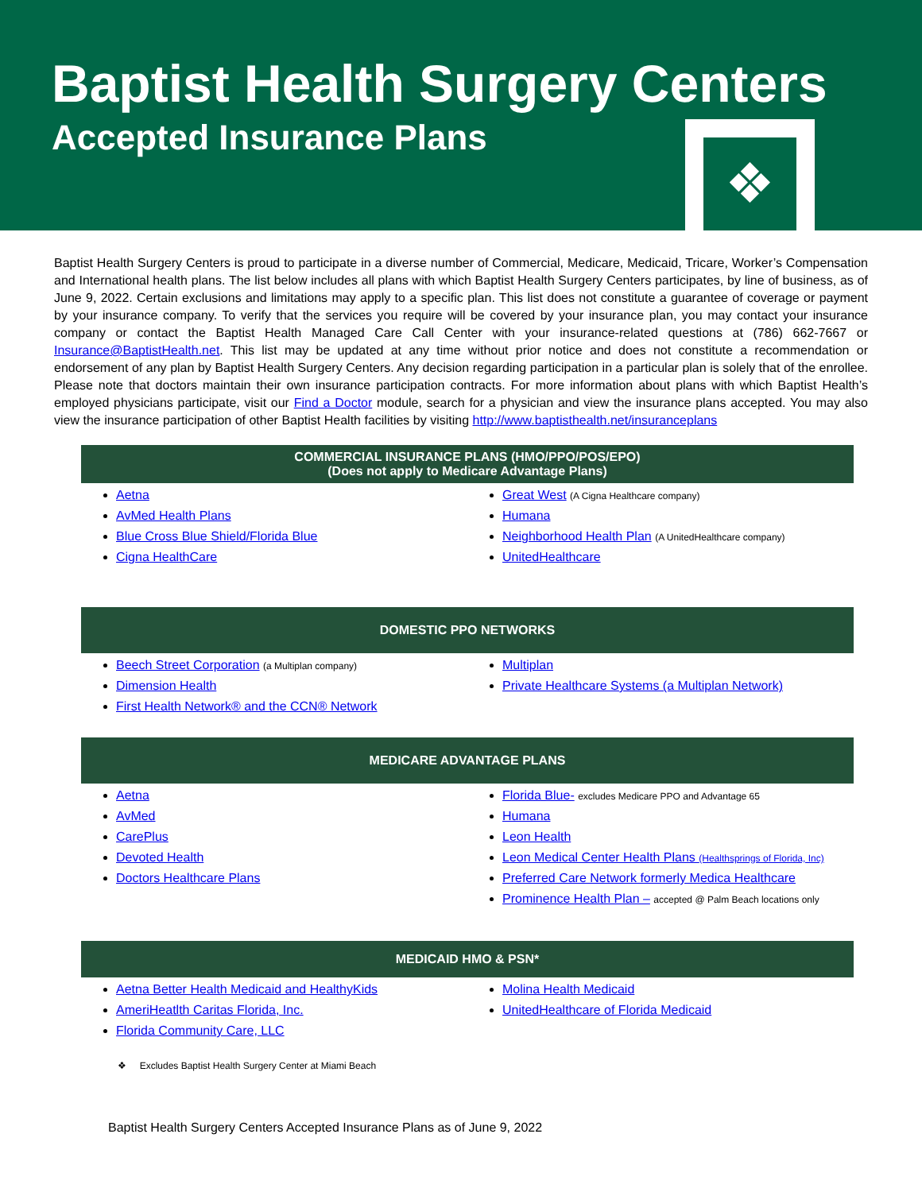Baptist Health Surgery Centers
Accepted Insurance Plans
❖
Baptist Health Surgery Centers is proud to participate in a diverse number of Commercial, Medicare, Medicaid, Tricare, Worker’s Compensation and International health plans. The list below includes all plans with which Baptist Health Surgery Centers participates, by line of business, as of June 9, 2022. Certain exclusions and limitations may apply to a specific plan. This list does not constitute a guarantee of coverage or payment by your insurance company. To verify that the services you require will be covered by your insurance plan, you may contact your insurance company or contact the Baptist Health Managed Care Call Center with your insurance-related questions at (786) 662-7667 or Insurance@BaptistHealth.net. This list may be updated at any time without prior notice and does not constitute a recommendation or endorsement of any plan by Baptist Health Surgery Centers. Any decision regarding participation in a particular plan is solely that of the enrollee. Please note that doctors maintain their own insurance participation contracts. For more information about plans with which Baptist Health’s employed physicians participate, visit our Find a Doctor module, search for a physician and view the insurance plans accepted. You may also view the insurance participation of other Baptist Health facilities by visiting http://www.baptisthealth.net/insuranceplans
COMMERCIAL INSURANCE PLANS (HMO/PPO/POS/EPO)
(Does not apply to Medicare Advantage Plans)
Aetna
AvMed Health Plans
Blue Cross Blue Shield/Florida Blue
Cigna HealthCare
Great West (A Cigna Healthcare company)
Humana
Neighborhood Health Plan (A UnitedHealthcare company)
UnitedHealthcare
DOMESTIC PPO NETWORKS
Beech Street Corporation (a Multiplan company)
Dimension Health
First Health Network® and the CCN® Network
Multiplan
Private Healthcare Systems (a Multiplan Network)
MEDICARE ADVANTAGE PLANS
Aetna
AvMed
CarePlus
Devoted Health
Doctors Healthcare Plans
Florida Blue- excludes Medicare PPO and Advantage 65
Humana
Leon Health
Leon Medical Center Health Plans (Healthsprings of Florida, Inc)
Preferred Care Network formerly Medica Healthcare
Prominence Health Plan – accepted @ Palm Beach locations only
MEDICAID HMO & PSN*
Aetna Better Health Medicaid and HealthyKids
AmeriHeatlth Caritas Florida, Inc.
Florida Community Care, LLC
Molina Health Medicaid
UnitedHealthcare of Florida Medicaid
❖ Excludes Baptist Health Surgery Center at Miami Beach
Baptist Health Surgery Centers Accepted Insurance Plans as of June 9, 2022